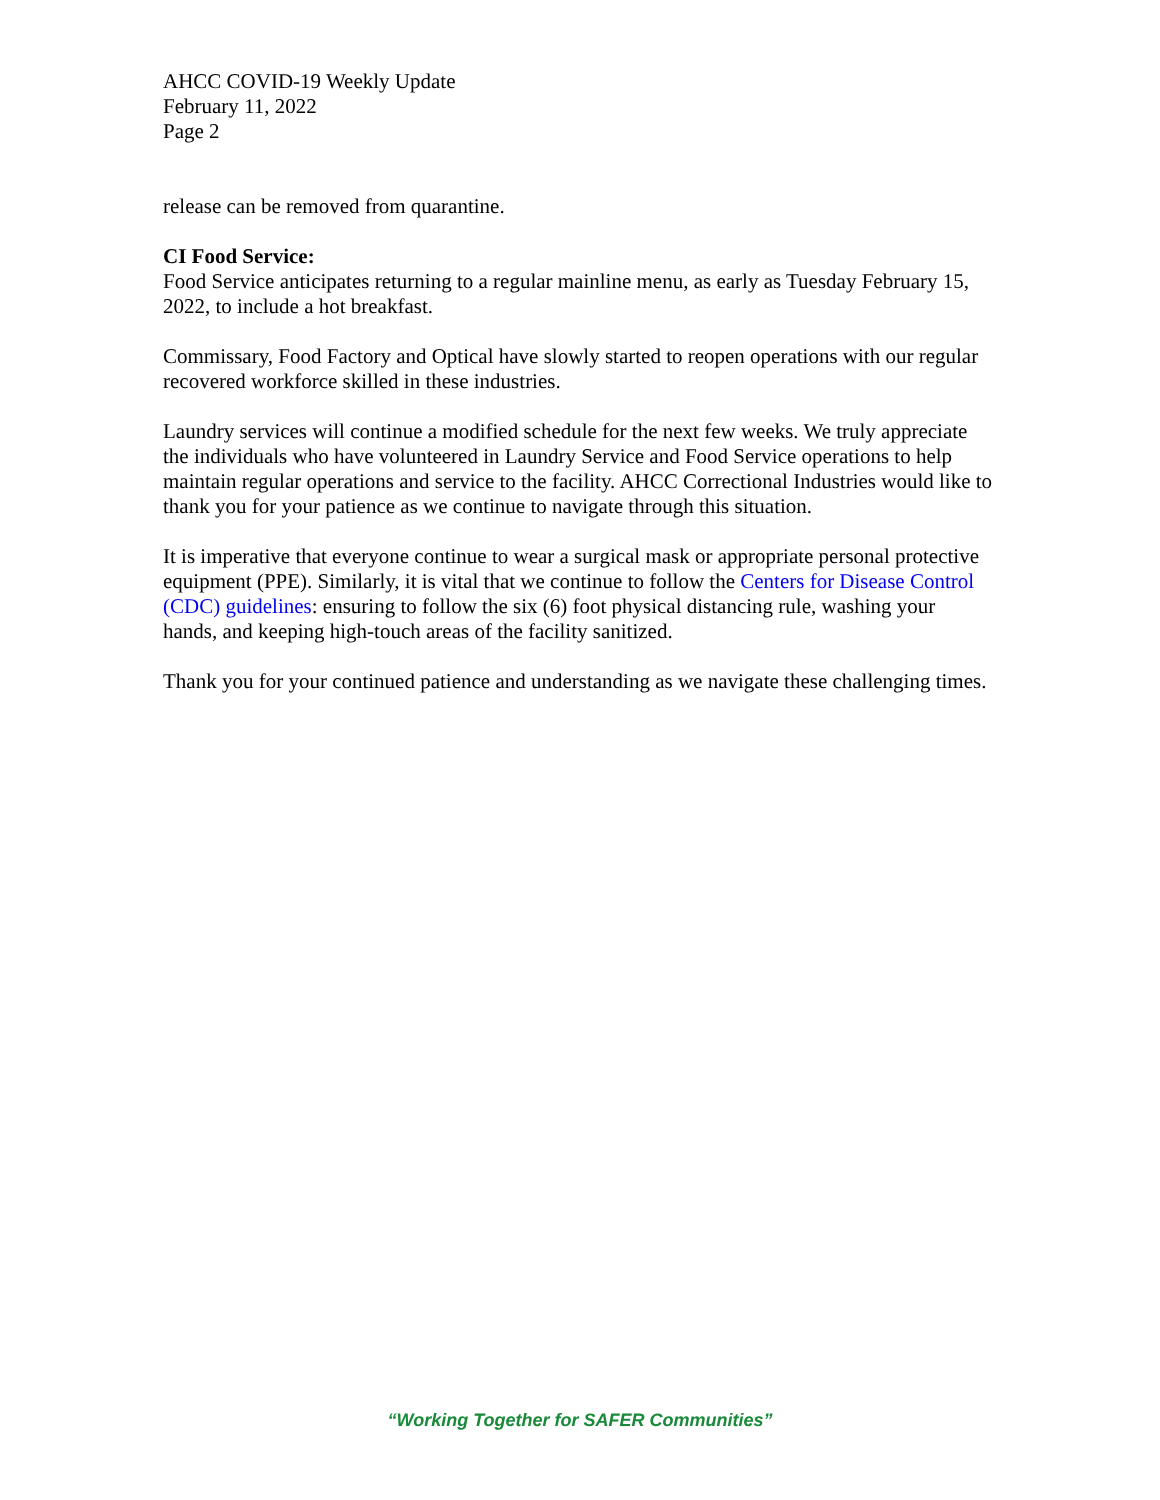AHCC COVID-19 Weekly Update
February 11, 2022
Page 2
release can be removed from quarantine.
CI Food Service:
Food Service anticipates returning to a regular mainline menu, as early as Tuesday February 15, 2022, to include a hot breakfast.
Commissary, Food Factory and Optical have slowly started to reopen operations with our regular recovered workforce skilled in these industries.
Laundry services will continue a modified schedule for the next few weeks. We truly appreciate the individuals who have volunteered in Laundry Service and Food Service operations to help maintain regular operations and service to the facility. AHCC Correctional Industries would like to thank you for your patience as we continue to navigate through this situation.
It is imperative that everyone continue to wear a surgical mask or appropriate personal protective equipment (PPE). Similarly, it is vital that we continue to follow the Centers for Disease Control (CDC) guidelines: ensuring to follow the six (6) foot physical distancing rule, washing your hands, and keeping high-touch areas of the facility sanitized.
Thank you for your continued patience and understanding as we navigate these challenging times.
“Working Together for SAFER Communities”